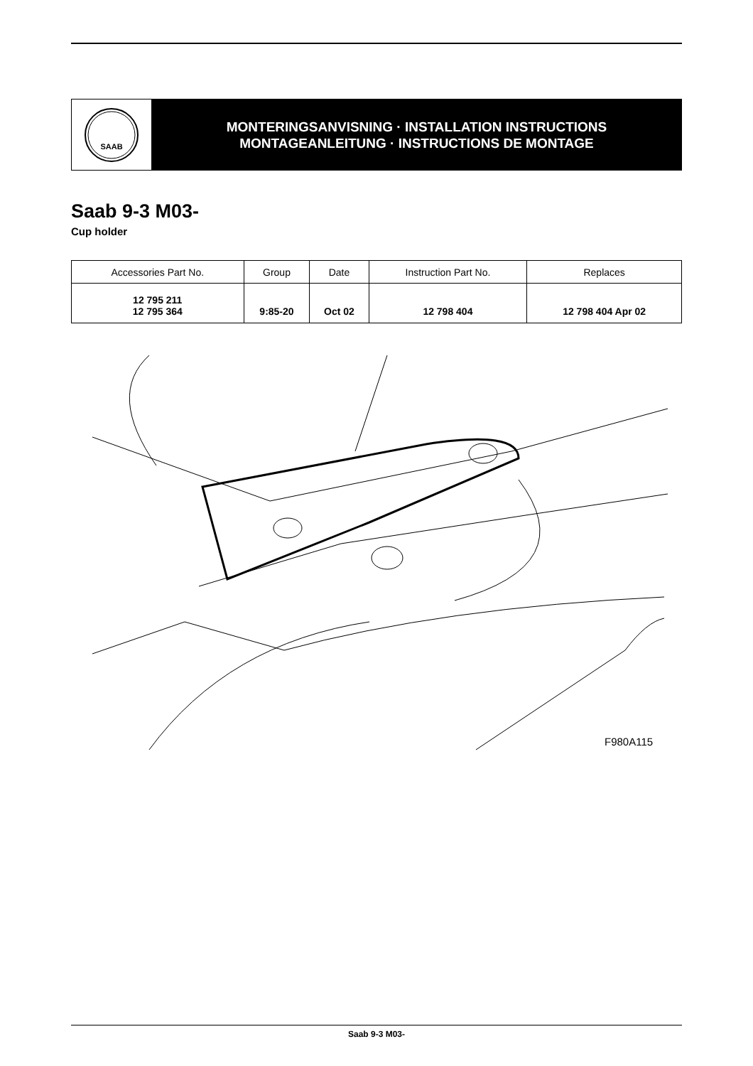SAAB
MONTERINGSANVISNING · INSTALLATION INSTRUCTIONS
MONTAGEANLEITUNG · INSTRUCTIONS DE MONTAGE
Saab 9-3 M03-
Cup holder
| Accessories Part No. | Group | Date | Instruction Part No. | Replaces |
| --- | --- | --- | --- | --- |
| 12 795 211 12 795 364 | 9:85-20 | Oct 02 | 12 798 404 | 12 798 404 Apr 02 |
F980A115
Saab 9-3 M03-